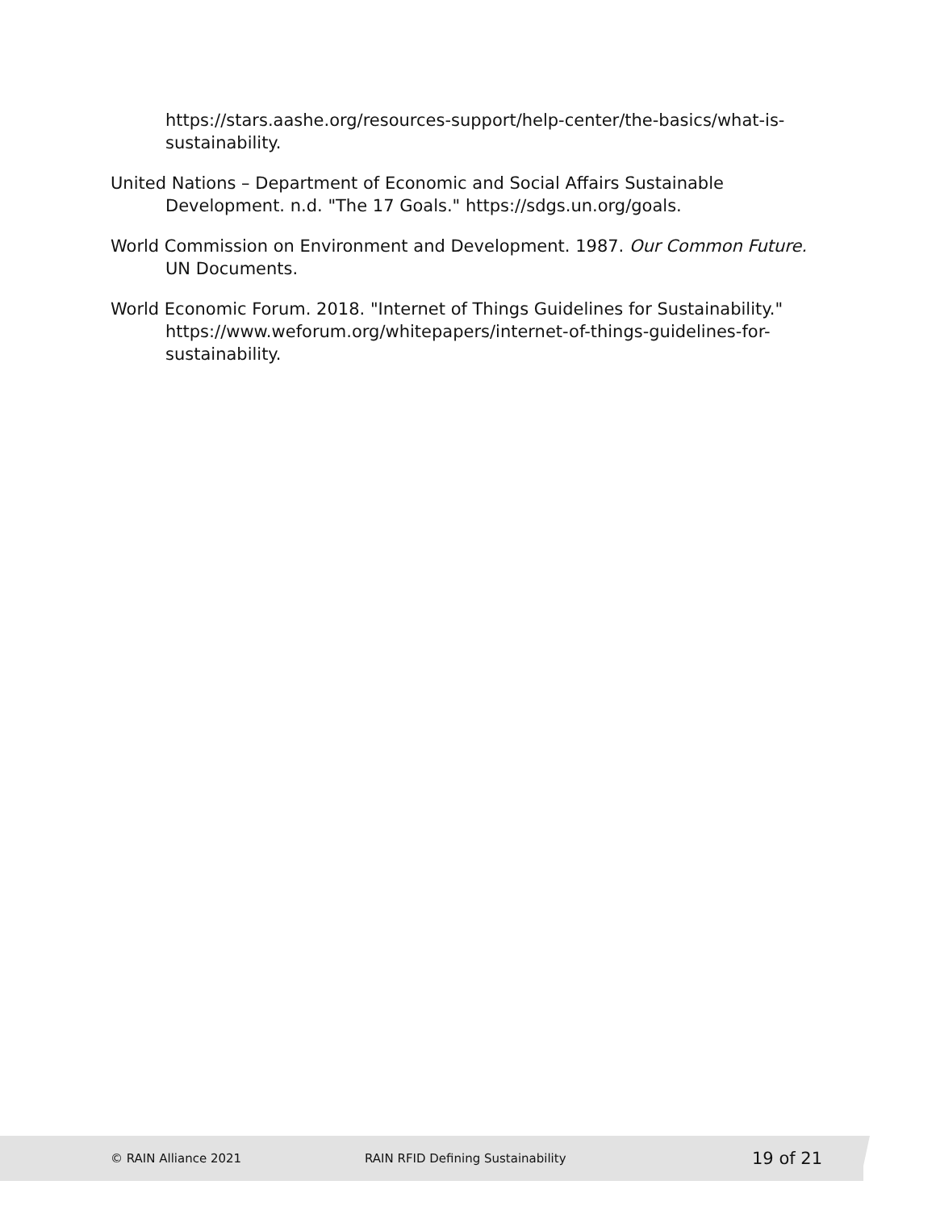https://stars.aashe.org/resources-support/help-center/the-basics/what-is-sustainability.
United Nations – Department of Economic and Social Affairs Sustainable Development. n.d. "The 17 Goals." https://sdgs.un.org/goals.
World Commission on Environment and Development. 1987. Our Common Future. UN Documents.
World Economic Forum. 2018. "Internet of Things Guidelines for Sustainability." https://www.weforum.org/whitepapers/internet-of-things-guidelines-for-sustainability.
© RAIN Alliance 2021 RAIN RFID Defining Sustainability 19 of 21